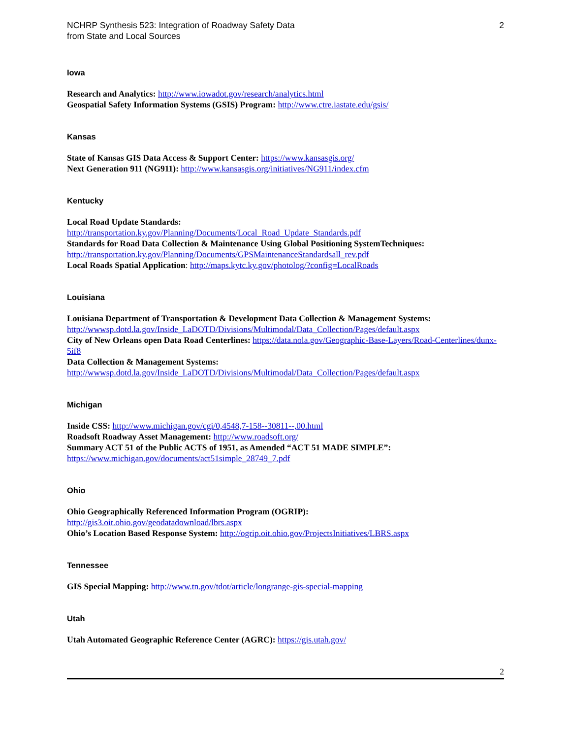NCHRP Synthesis 523: Integration of Roadway Safety Data
from State and Local Sources
2
Iowa
Research and Analytics: http://www.iowadot.gov/research/analytics.html
Geospatial Safety Information Systems (GSIS) Program: http://www.ctre.iastate.edu/gsis/
Kansas
State of Kansas GIS Data Access & Support Center: https://www.kansasgis.org/
Next Generation 911 (NG911): http://www.kansasgis.org/initiatives/NG911/index.cfm
Kentucky
Local Road Update Standards:
http://transportation.ky.gov/Planning/Documents/Local_Road_Update_Standards.pdf
Standards for Road Data Collection & Maintenance Using Global Positioning SystemTechniques:
http://transportation.ky.gov/Planning/Documents/GPSMaintenanceStandardsall_rev.pdf
Local Roads Spatial Application: http://maps.kytc.ky.gov/photolog/?config=LocalRoads
Louisiana
Louisiana Department of Transportation & Development Data Collection & Management Systems:
http://wwwsp.dotd.la.gov/Inside_LaDOTD/Divisions/Multimodal/Data_Collection/Pages/default.aspx
City of New Orleans open Data Road Centerlines: https://data.nola.gov/Geographic-Base-Layers/Road-Centerlines/dunx-5if8
Data Collection & Management Systems:
http://wwwsp.dotd.la.gov/Inside_LaDOTD/Divisions/Multimodal/Data_Collection/Pages/default.aspx
Michigan
Inside CSS: http://www.michigan.gov/cgi/0,4548,7-158--30811--,00.html
Roadsoft Roadway Asset Management: http://www.roadsoft.org/
Summary ACT 51 of the Public ACTS of 1951, as Amended “ACT 51 MADE SIMPLE”:
https://www.michigan.gov/documents/act51simple_28749_7.pdf
Ohio
Ohio Geographically Referenced Information Program (OGRIP):
http://gis3.oit.ohio.gov/geodatadownload/lbrs.aspx
Ohio’s Location Based Response System: http://ogrip.oit.ohio.gov/ProjectsInitiatives/LBRS.aspx
Tennessee
GIS Special Mapping: http://www.tn.gov/tdot/article/longrange-gis-special-mapping
Utah
Utah Automated Geographic Reference Center (AGRC): https://gis.utah.gov/
2